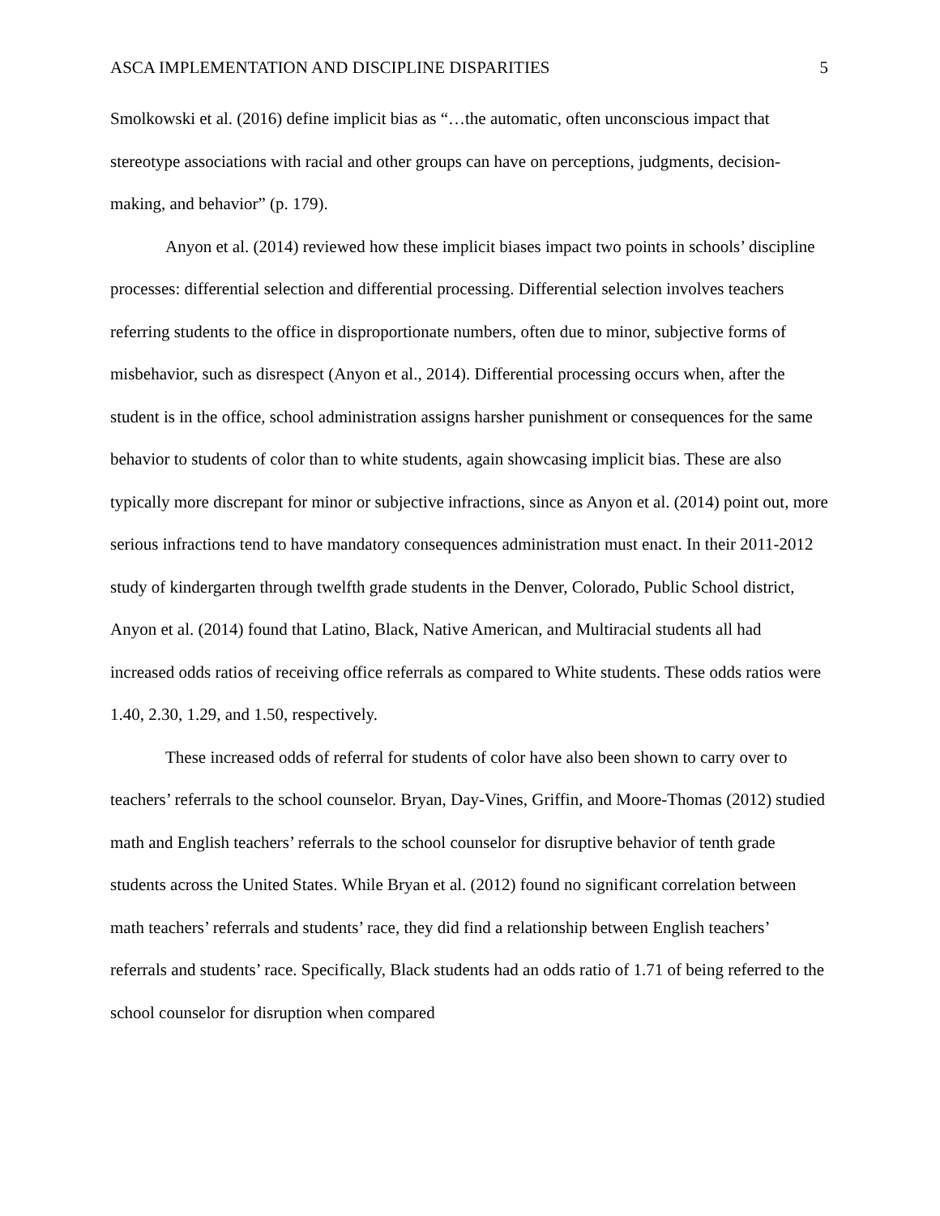ASCA IMPLEMENTATION AND DISCIPLINE DISPARITIES 5
Smolkowski et al. (2016) define implicit bias as “…the automatic, often unconscious impact that stereotype associations with racial and other groups can have on perceptions, judgments, decision-making, and behavior” (p. 179).
Anyon et al. (2014) reviewed how these implicit biases impact two points in schools’ discipline processes: differential selection and differential processing. Differential selection involves teachers referring students to the office in disproportionate numbers, often due to minor, subjective forms of misbehavior, such as disrespect (Anyon et al., 2014). Differential processing occurs when, after the student is in the office, school administration assigns harsher punishment or consequences for the same behavior to students of color than to white students, again showcasing implicit bias. These are also typically more discrepant for minor or subjective infractions, since as Anyon et al. (2014) point out, more serious infractions tend to have mandatory consequences administration must enact. In their 2011-2012 study of kindergarten through twelfth grade students in the Denver, Colorado, Public School district, Anyon et al. (2014) found that Latino, Black, Native American, and Multiracial students all had increased odds ratios of receiving office referrals as compared to White students. These odds ratios were 1.40, 2.30, 1.29, and 1.50, respectively.
These increased odds of referral for students of color have also been shown to carry over to teachers’ referrals to the school counselor. Bryan, Day-Vines, Griffin, and Moore-Thomas (2012) studied math and English teachers’ referrals to the school counselor for disruptive behavior of tenth grade students across the United States. While Bryan et al. (2012) found no significant correlation between math teachers’ referrals and students’ race, they did find a relationship between English teachers’ referrals and students’ race. Specifically, Black students had an odds ratio of 1.71 of being referred to the school counselor for disruption when compared